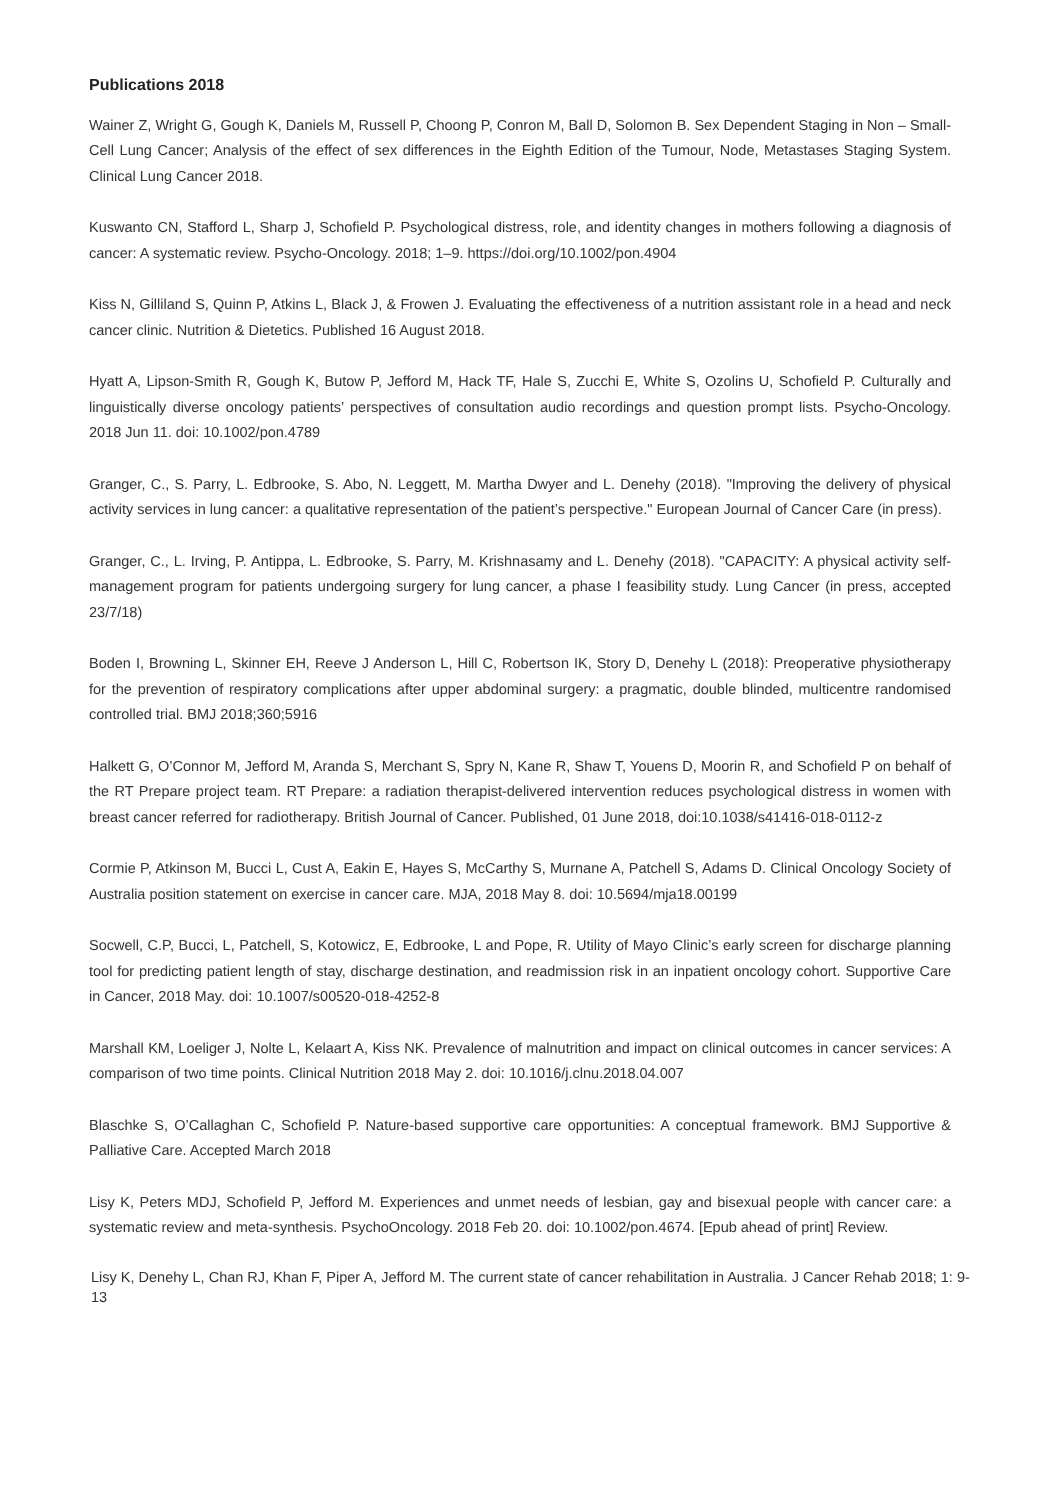Publications 2018
Wainer Z, Wright G, Gough K, Daniels M, Russell P, Choong P, Conron M, Ball D, Solomon B. Sex Dependent Staging in Non – Small-Cell Lung Cancer; Analysis of the effect of sex differences in the Eighth Edition of the Tumour, Node, Metastases Staging System. Clinical Lung Cancer 2018.
Kuswanto CN, Stafford L, Sharp J, Schofield P. Psychological distress, role, and identity changes in mothers following a diagnosis of cancer: A systematic review. Psycho-Oncology. 2018; 1–9. https://doi.org/10.1002/pon.4904
Kiss N, Gilliland S, Quinn P, Atkins L, Black J, & Frowen J. Evaluating the effectiveness of a nutrition assistant role in a head and neck cancer clinic. Nutrition & Dietetics. Published 16 August 2018.
Hyatt A, Lipson-Smith R, Gough K, Butow P, Jefford M, Hack TF, Hale S, Zucchi E, White S, Ozolins U, Schofield P. Culturally and linguistically diverse oncology patients’ perspectives of consultation audio recordings and question prompt lists. Psycho-Oncology. 2018 Jun 11. doi: 10.1002/pon.4789
Granger, C., S. Parry, L. Edbrooke, S. Abo, N. Leggett, M. Martha Dwyer and L. Denehy (2018). "Improving the delivery of physical activity services in lung cancer: a qualitative representation of the patient’s perspective." European Journal of Cancer Care (in press).
Granger, C., L. Irving, P. Antippa, L. Edbrooke, S. Parry, M. Krishnasamy and L. Denehy (2018). "CAPACITY: A physical activity self-management program for patients undergoing surgery for lung cancer, a phase I feasibility study. Lung Cancer (in press, accepted 23/7/18)
Boden I, Browning L, Skinner EH, Reeve J Anderson L, Hill C, Robertson IK, Story D, Denehy L (2018): Preoperative physiotherapy for the prevention of respiratory complications after upper abdominal surgery: a pragmatic, double blinded, multicentre randomised controlled trial. BMJ 2018;360;5916
Halkett G, O’Connor M, Jefford M, Aranda S, Merchant S, Spry N, Kane R, Shaw T, Youens D, Moorin R, and Schofield P on behalf of the RT Prepare project team. RT Prepare: a radiation therapist-delivered intervention reduces psychological distress in women with breast cancer referred for radiotherapy. British Journal of Cancer. Published, 01 June 2018, doi:10.1038/s41416-018-0112-z
Cormie P, Atkinson M, Bucci L, Cust A, Eakin E, Hayes S, McCarthy S, Murnane A, Patchell S, Adams D. Clinical Oncology Society of Australia position statement on exercise in cancer care. MJA, 2018 May 8. doi: 10.5694/mja18.00199
Socwell, C.P, Bucci, L, Patchell, S, Kotowicz, E, Edbrooke, L and Pope, R. Utility of Mayo Clinic’s early screen for discharge planning tool for predicting patient length of stay, discharge destination, and readmission risk in an inpatient oncology cohort. Supportive Care in Cancer, 2018 May. doi: 10.1007/s00520-018-4252-8
Marshall KM, Loeliger J, Nolte L, Kelaart A, Kiss NK. Prevalence of malnutrition and impact on clinical outcomes in cancer services: A comparison of two time points. Clinical Nutrition 2018 May 2. doi: 10.1016/j.clnu.2018.04.007
Blaschke S, O’Callaghan C, Schofield P. Nature-based supportive care opportunities: A conceptual framework. BMJ Supportive & Palliative Care. Accepted March 2018
Lisy K, Peters MDJ, Schofield P, Jefford M. Experiences and unmet needs of lesbian, gay and bisexual people with cancer care: a systematic review and meta-synthesis. PsychoOncology. 2018 Feb 20. doi: 10.1002/pon.4674. [Epub ahead of print] Review.
Lisy K, Denehy L, Chan RJ, Khan F, Piper A, Jefford M. The current state of cancer rehabilitation in Australia. J Cancer Rehab 2018; 1: 9-13